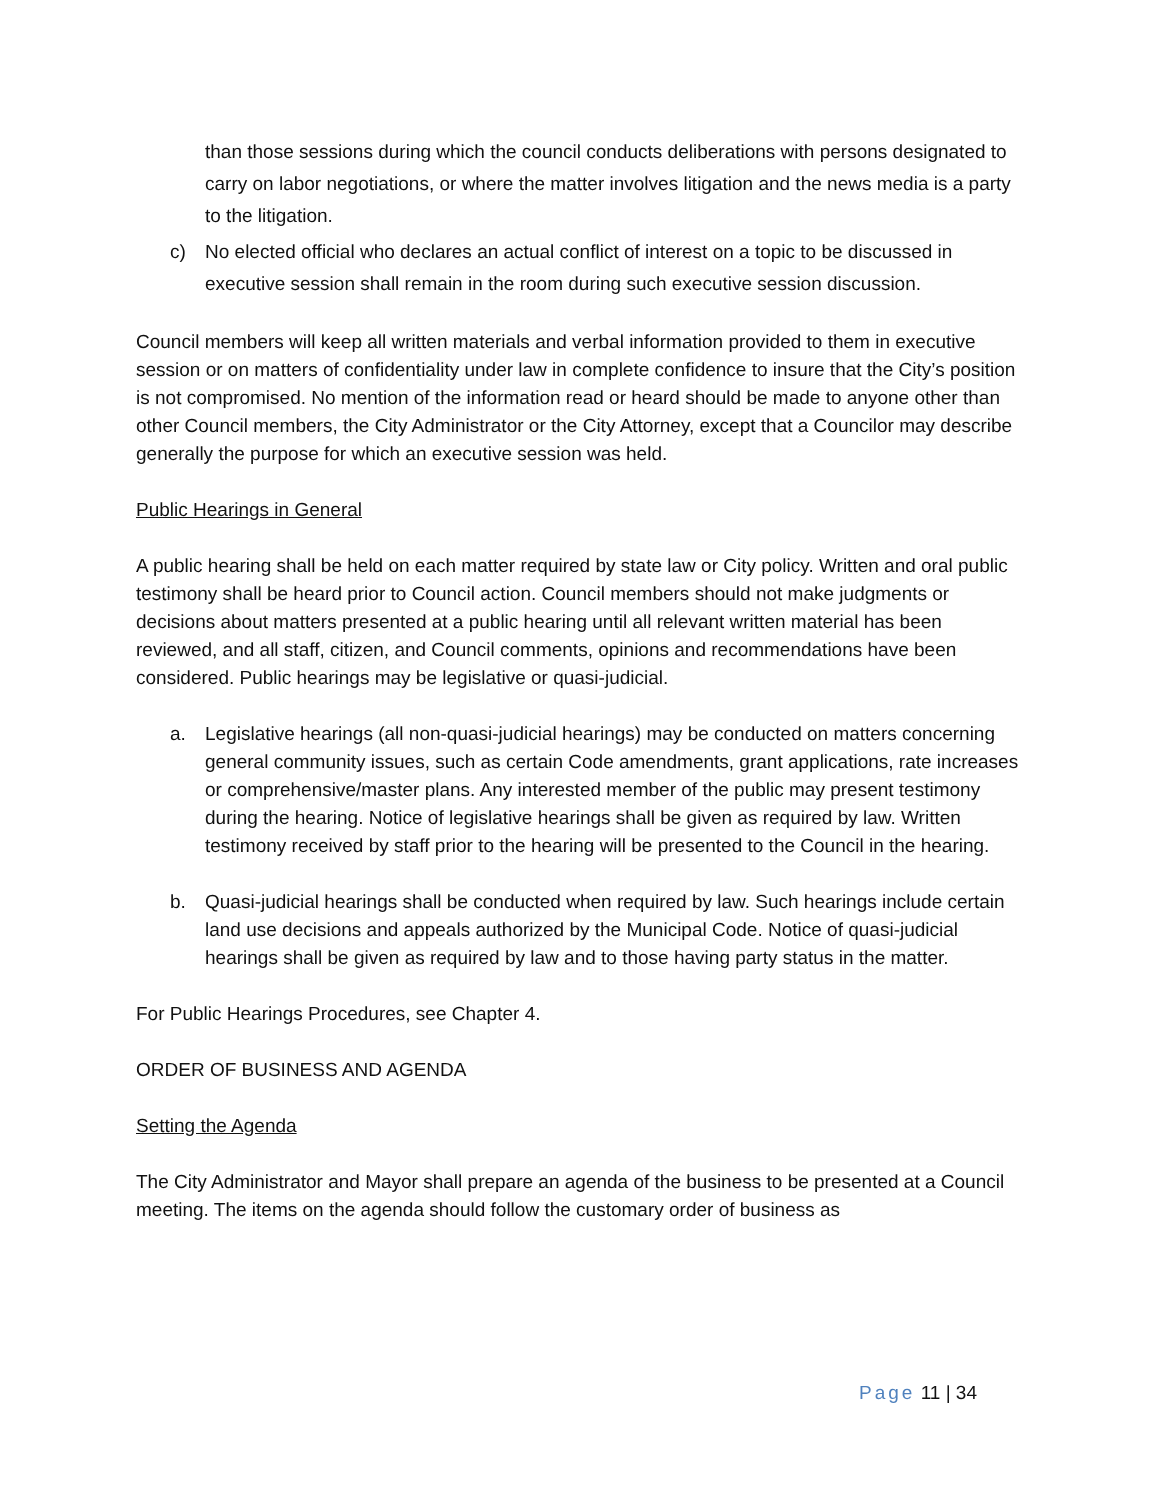than those sessions during which the council conducts deliberations with persons designated to carry on labor negotiations, or where the matter involves litigation and the news media is a party to the litigation.
c) No elected official who declares an actual conflict of interest on a topic to be discussed in executive session shall remain in the room during such executive session discussion.
Council members will keep all written materials and verbal information provided to them in executive session or on matters of confidentiality under law in complete confidence to insure that the City’s position is not compromised. No mention of the information read or heard should be made to anyone other than other Council members, the City Administrator or the City Attorney, except that a Councilor may describe generally the purpose for which an executive session was held.
Public Hearings in General
A public hearing shall be held on each matter required by state law or City policy. Written and oral public testimony shall be heard prior to Council action. Council members should not make judgments or decisions about matters presented at a public hearing until all relevant written material has been reviewed, and all staff, citizen, and Council comments, opinions and recommendations have been considered. Public hearings may be legislative or quasi-judicial.
a. Legislative hearings (all non-quasi-judicial hearings) may be conducted on matters concerning general community issues, such as certain Code amendments, grant applications, rate increases or comprehensive/master plans. Any interested member of the public may present testimony during the hearing. Notice of legislative hearings shall be given as required by law. Written testimony received by staff prior to the hearing will be presented to the Council in the hearing.
b. Quasi-judicial hearings shall be conducted when required by law. Such hearings include certain land use decisions and appeals authorized by the Municipal Code. Notice of quasi-judicial hearings shall be given as required by law and to those having party status in the matter.
For Public Hearings Procedures, see Chapter 4.
ORDER OF BUSINESS AND AGENDA
Setting the Agenda
The City Administrator and Mayor shall prepare an agenda of the business to be presented at a Council meeting. The items on the agenda should follow the customary order of business as
Page 11 | 34